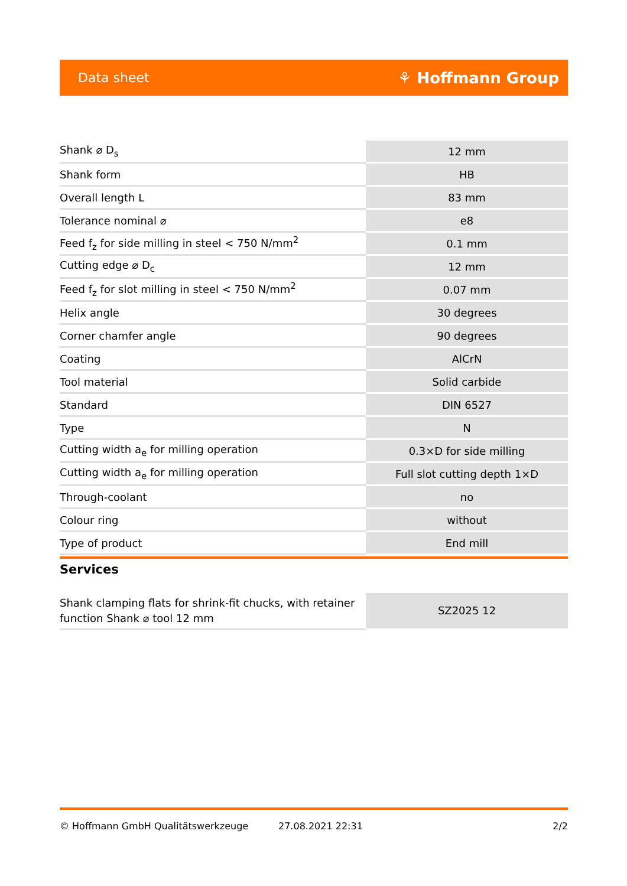Data sheet ⚘ Hoffmann Group
| Shank ⌀ D<sub>s</sub> | 12 mm |
| Shank form | HB |
| Overall length L | 83 mm |
| Tolerance nominal ⌀ | e8 |
| Feed f<sub>z</sub> for side milling in steel < 750 N/mm<sup>2</sup> | 0.1 mm |
| Cutting edge ⌀ D<sub>c</sub> | 12 mm |
| Feed f<sub>z</sub> for slot milling in steel < 750 N/mm<sup>2</sup> | 0.07 mm |
| Helix angle | 30 degrees |
| Corner chamfer angle | 90 degrees |
| Coating | AlCrN |
| Tool material | Solid carbide |
| Standard | DIN 6527 |
| Type | N |
| Cutting width a<sub>e</sub> for milling operation | 0.3×D for side milling |
| Cutting width a<sub>e</sub> for milling operation | Full slot cutting depth 1×D |
| Through-coolant | no |
| Colour ring | without |
| Type of product | End mill |
Services
| Shank clamping flats for shrink-fit chucks, with retainer function Shank ⌀ tool 12 mm | SZ2025 12 |
© Hoffmann GmbH Qualitätswerkzeuge 27.08.2021 22:31 2/2